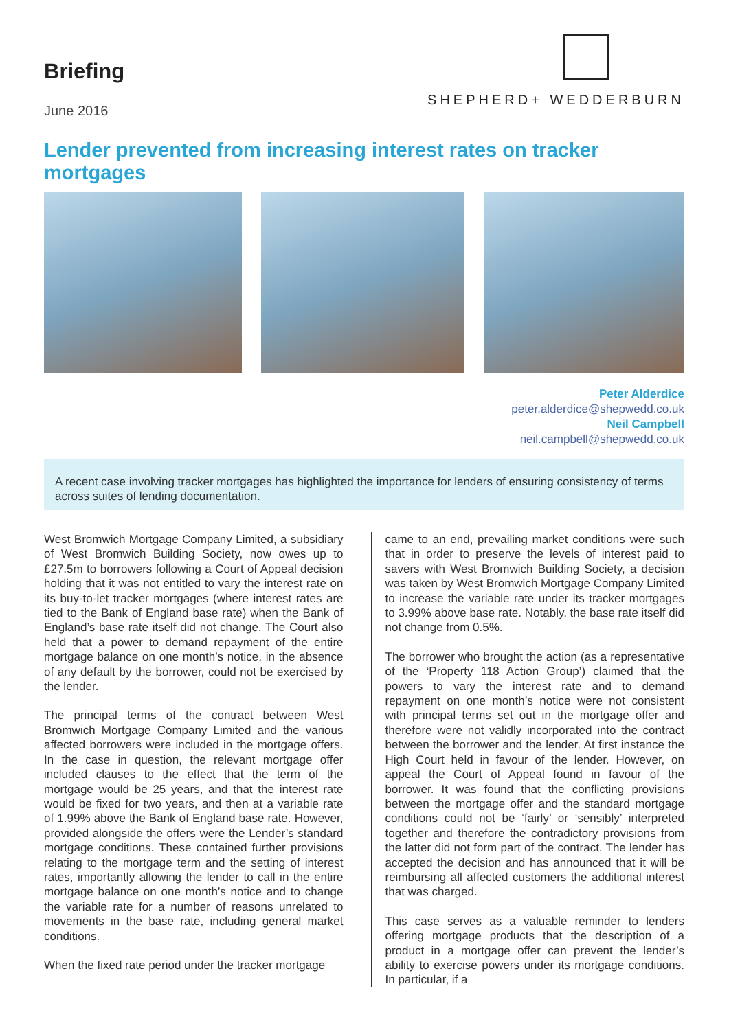Briefing
June 2016
SHEPHERD+ WEDDERBURN
Lender prevented from increasing interest rates on tracker mortgages
Peter Alderdice
peter.alderdice@shepwedd.co.uk
Neil Campbell
neil.campbell@shepwedd.co.uk
A recent case involving tracker mortgages has highlighted the importance for lenders of ensuring consistency of terms across suites of lending documentation.
West Bromwich Mortgage Company Limited, a subsidiary of West Bromwich Building Society, now owes up to £27.5m to borrowers following a Court of Appeal decision holding that it was not entitled to vary the interest rate on its buy-to-let tracker mortgages (where interest rates are tied to the Bank of England base rate) when the Bank of England’s base rate itself did not change. The Court also held that a power to demand repayment of the entire mortgage balance on one month’s notice, in the absence of any default by the borrower, could not be exercised by the lender.
The principal terms of the contract between West Bromwich Mortgage Company Limited and the various affected borrowers were included in the mortgage offers. In the case in question, the relevant mortgage offer included clauses to the effect that the term of the mortgage would be 25 years, and that the interest rate would be fixed for two years, and then at a variable rate of 1.99% above the Bank of England base rate. However, provided alongside the offers were the Lender’s standard mortgage conditions. These contained further provisions relating to the mortgage term and the setting of interest rates, importantly allowing the lender to call in the entire mortgage balance on one month’s notice and to change the variable rate for a number of reasons unrelated to movements in the base rate, including general market conditions.
When the fixed rate period under the tracker mortgage
came to an end, prevailing market conditions were such that in order to preserve the levels of interest paid to savers with West Bromwich Building Society, a decision was taken by West Bromwich Mortgage Company Limited to increase the variable rate under its tracker mortgages to 3.99% above base rate. Notably, the base rate itself did not change from 0.5%.
The borrower who brought the action (as a representative of the ‘Property 118 Action Group’) claimed that the powers to vary the interest rate and to demand repayment on one month’s notice were not consistent with principal terms set out in the mortgage offer and therefore were not validly incorporated into the contract between the borrower and the lender. At first instance the High Court held in favour of the lender. However, on appeal the Court of Appeal found in favour of the borrower. It was found that the conflicting provisions between the mortgage offer and the standard mortgage conditions could not be ‘fairly’ or ‘sensibly’ interpreted together and therefore the contradictory provisions from the latter did not form part of the contract. The lender has accepted the decision and has announced that it will be reimbursing all affected customers the additional interest that was charged.
This case serves as a valuable reminder to lenders offering mortgage products that the description of a product in a mortgage offer can prevent the lender’s ability to exercise powers under its mortgage conditions. In particular, if a